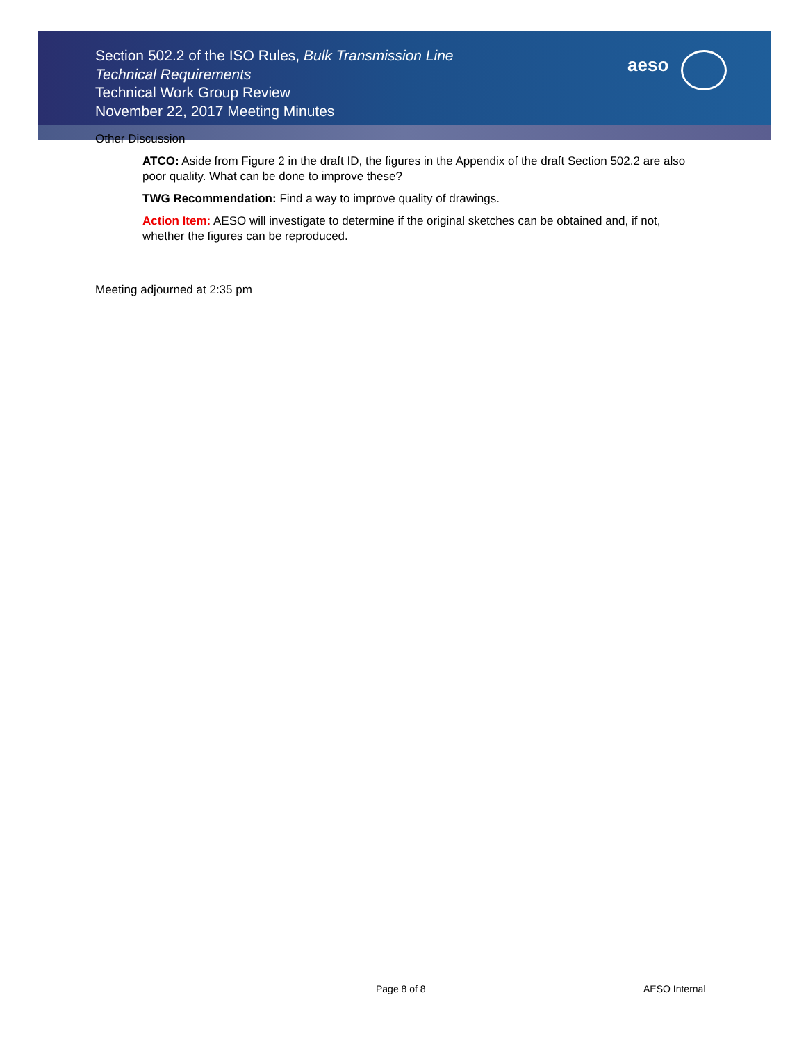aeso
Section 502.2 of the ISO Rules, Bulk Transmission Line
Technical Requirements
Technical Work Group Review
November 22, 2017 Meeting Minutes
Other Discussion
ATCO: Aside from Figure 2 in the draft ID, the figures in the Appendix of the draft Section 502.2 are also poor quality. What can be done to improve these?
TWG Recommendation: Find a way to improve quality of drawings.
Action Item: AESO will investigate to determine if the original sketches can be obtained and, if not, whether the figures can be reproduced.
Meeting adjourned at 2:35 pm
Page 8 of 8 AESO Internal